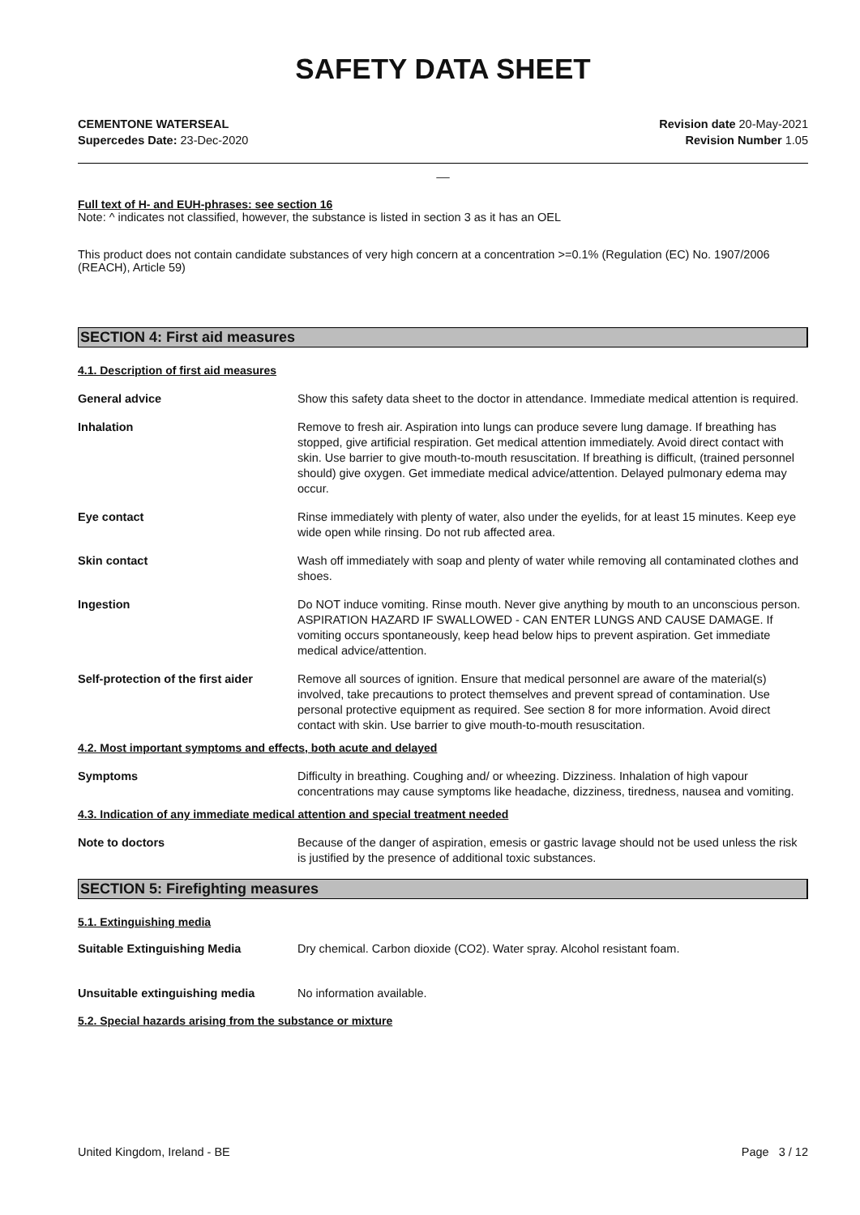SAFETY DATA SHEET
CEMENTONE WATERSEAL
Supercedes Date: 23-Dec-2020
Revision date 20-May-2021
Revision Number 1.05
__
Full text of H- and EUH-phrases: see section 16
Note: ^ indicates not classified, however, the substance is listed in section 3 as it has an OEL
This product does not contain candidate substances of very high concern at a concentration >=0.1% (Regulation (EC) No. 1907/2006 (REACH), Article 59)
SECTION 4: First aid measures
4.1. Description of first aid measures
General advice Show this safety data sheet to the doctor in attendance. Immediate medical attention is required.
Inhalation Remove to fresh air. Aspiration into lungs can produce severe lung damage. If breathing has stopped, give artificial respiration. Get medical attention immediately. Avoid direct contact with skin. Use barrier to give mouth-to-mouth resuscitation. If breathing is difficult, (trained personnel should) give oxygen. Get immediate medical advice/attention. Delayed pulmonary edema may occur.
Eye contact Rinse immediately with plenty of water, also under the eyelids, for at least 15 minutes. Keep eye wide open while rinsing. Do not rub affected area.
Skin contact Wash off immediately with soap and plenty of water while removing all contaminated clothes and shoes.
Ingestion Do NOT induce vomiting. Rinse mouth. Never give anything by mouth to an unconscious person. ASPIRATION HAZARD IF SWALLOWED - CAN ENTER LUNGS AND CAUSE DAMAGE. If vomiting occurs spontaneously, keep head below hips to prevent aspiration. Get immediate medical advice/attention.
Self-protection of the first aider
Remove all sources of ignition. Ensure that medical personnel are aware of the material(s) involved, take precautions to protect themselves and prevent spread of contamination. Use personal protective equipment as required. See section 8 for more information. Avoid direct contact with skin. Use barrier to give mouth-to-mouth resuscitation.
4.2. Most important symptoms and effects, both acute and delayed
Symptoms Difficulty in breathing. Coughing and/ or wheezing. Dizziness. Inhalation of high vapour concentrations may cause symptoms like headache, dizziness, tiredness, nausea and vomiting.
4.3. Indication of any immediate medical attention and special treatment needed
Note to doctors Because of the danger of aspiration, emesis or gastric lavage should not be used unless the risk is justified by the presence of additional toxic substances.
SECTION 5: Firefighting measures
5.1. Extinguishing media
Suitable Extinguishing Media Dry chemical. Carbon dioxide (CO2). Water spray. Alcohol resistant foam.
Unsuitable extinguishing media No information available.
5.2. Special hazards arising from the substance or mixture
United Kingdom, Ireland - BE Page 3 / 12